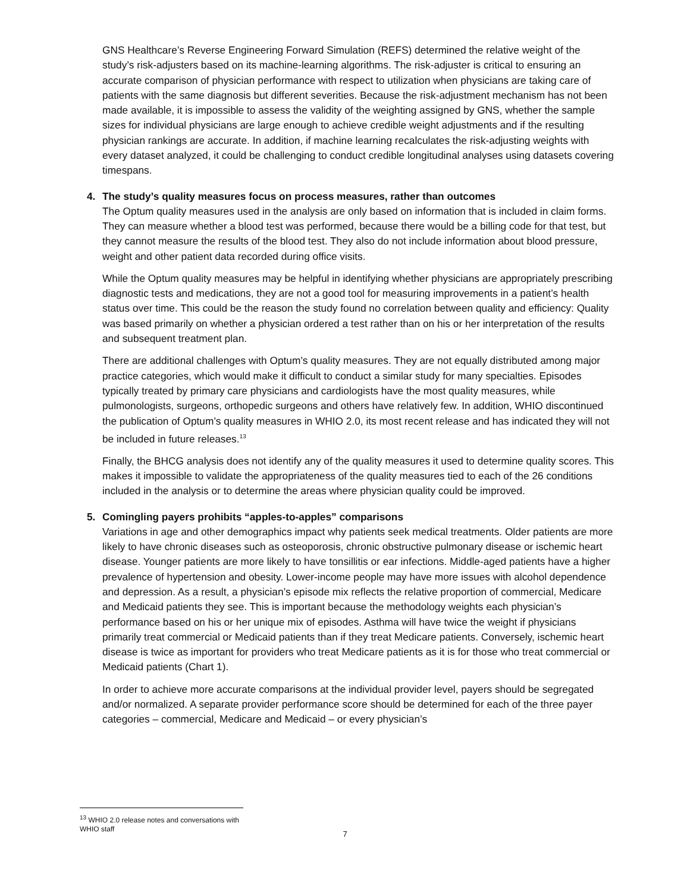GNS Healthcare’s Reverse Engineering Forward Simulation (REFS) determined the relative weight of the study’s risk-adjusters based on its machine-learning algorithms. The risk-adjuster is critical to ensuring an accurate comparison of physician performance with respect to utilization when physicians are taking care of patients with the same diagnosis but different severities. Because the risk-adjustment mechanism has not been made available, it is impossible to assess the validity of the weighting assigned by GNS, whether the sample sizes for individual physicians are large enough to achieve credible weight adjustments and if the resulting physician rankings are accurate. In addition, if machine learning recalculates the risk-adjusting weights with every dataset analyzed, it could be challenging to conduct credible longitudinal analyses using datasets covering timespans.
4. The study’s quality measures focus on process measures, rather than outcomes
The Optum quality measures used in the analysis are only based on information that is included in claim forms. They can measure whether a blood test was performed, because there would be a billing code for that test, but they cannot measure the results of the blood test. They also do not include information about blood pressure, weight and other patient data recorded during office visits.
While the Optum quality measures may be helpful in identifying whether physicians are appropriately prescribing diagnostic tests and medications, they are not a good tool for measuring improvements in a patient’s health status over time. This could be the reason the study found no correlation between quality and efficiency: Quality was based primarily on whether a physician ordered a test rather than on his or her interpretation of the results and subsequent treatment plan.
There are additional challenges with Optum’s quality measures. They are not equally distributed among major practice categories, which would make it difficult to conduct a similar study for many specialties. Episodes typically treated by primary care physicians and cardiologists have the most quality measures, while pulmonologists, surgeons, orthopedic surgeons and others have relatively few. In addition, WHIO discontinued the publication of Optum’s quality measures in WHIO 2.0, its most recent release and has indicated they will not be included in future releases.<sup>13</sup>
Finally, the BHCG analysis does not identify any of the quality measures it used to determine quality scores. This makes it impossible to validate the appropriateness of the quality measures tied to each of the 26 conditions included in the analysis or to determine the areas where physician quality could be improved.
5. Comingling payers prohibits “apples-to-apples” comparisons
Variations in age and other demographics impact why patients seek medical treatments. Older patients are more likely to have chronic diseases such as osteoporosis, chronic obstructive pulmonary disease or ischemic heart disease. Younger patients are more likely to have tonsillitis or ear infections. Middle-aged patients have a higher prevalence of hypertension and obesity. Lower-income people may have more issues with alcohol dependence and depression. As a result, a physician’s episode mix reflects the relative proportion of commercial, Medicare and Medicaid patients they see. This is important because the methodology weights each physician’s performance based on his or her unique mix of episodes. Asthma will have twice the weight if physicians primarily treat commercial or Medicaid patients than if they treat Medicare patients. Conversely, ischemic heart disease is twice as important for providers who treat Medicare patients as it is for those who treat commercial or Medicaid patients (Chart 1).
In order to achieve more accurate comparisons at the individual provider level, payers should be segregated and/or normalized. A separate provider performance score should be determined for each of the three payer categories – commercial, Medicare and Medicaid – or every physician’s
<sup>13</sup> WHIO 2.0 release notes and conversations with WHIO staff
7